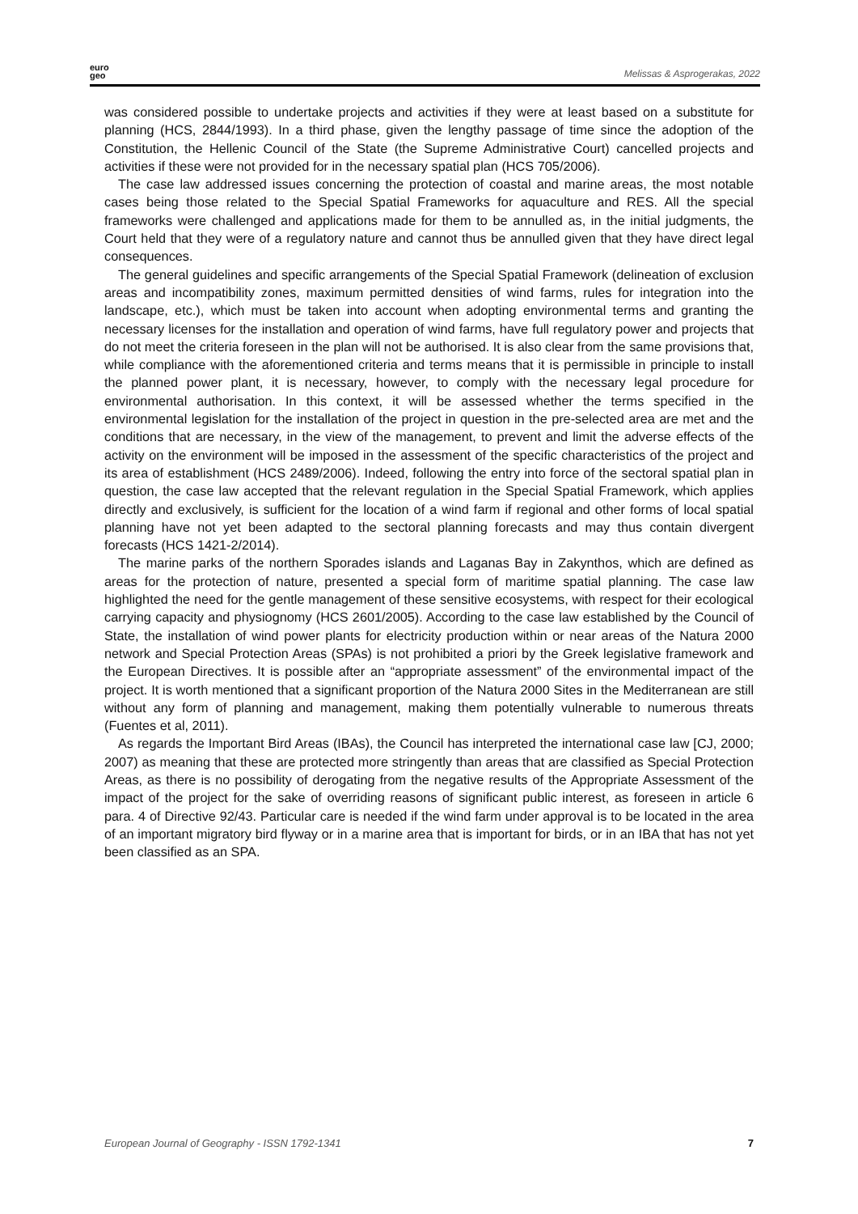euro
geo
Melissas & Asprogerakas, 2022
was considered possible to undertake projects and activities if they were at least based on a substitute for planning (HCS, 2844/1993). In a third phase, given the lengthy passage of time since the adoption of the Constitution, the Hellenic Council of the State (the Supreme Administrative Court) cancelled projects and activities if these were not provided for in the necessary spatial plan (HCS 705/2006).
The case law addressed issues concerning the protection of coastal and marine areas, the most notable cases being those related to the Special Spatial Frameworks for aquaculture and RES. All the special frameworks were challenged and applications made for them to be annulled as, in the initial judgments, the Court held that they were of a regulatory nature and cannot thus be annulled given that they have direct legal consequences.
The general guidelines and specific arrangements of the Special Spatial Framework (delineation of exclusion areas and incompatibility zones, maximum permitted densities of wind farms, rules for integration into the landscape, etc.), which must be taken into account when adopting environmental terms and granting the necessary licenses for the installation and operation of wind farms, have full regulatory power and projects that do not meet the criteria foreseen in the plan will not be authorised. It is also clear from the same provisions that, while compliance with the aforementioned criteria and terms means that it is permissible in principle to install the planned power plant, it is necessary, however, to comply with the necessary legal procedure for environmental authorisation. In this context, it will be assessed whether the terms specified in the environmental legislation for the installation of the project in question in the pre-selected area are met and the conditions that are necessary, in the view of the management, to prevent and limit the adverse effects of the activity on the environment will be imposed in the assessment of the specific characteristics of the project and its area of establishment (HCS 2489/2006). Indeed, following the entry into force of the sectoral spatial plan in question, the case law accepted that the relevant regulation in the Special Spatial Framework, which applies directly and exclusively, is sufficient for the location of a wind farm if regional and other forms of local spatial planning have not yet been adapted to the sectoral planning forecasts and may thus contain divergent forecasts (HCS 1421-2/2014).
The marine parks of the northern Sporades islands and Laganas Bay in Zakynthos, which are defined as areas for the protection of nature, presented a special form of maritime spatial planning. The case law highlighted the need for the gentle management of these sensitive ecosystems, with respect for their ecological carrying capacity and physiognomy (HCS 2601/2005). According to the case law established by the Council of State, the installation of wind power plants for electricity production within or near areas of the Natura 2000 network and Special Protection Areas (SPAs) is not prohibited a priori by the Greek legislative framework and the European Directives. It is possible after an “appropriate assessment” of the environmental impact of the project. It is worth mentioned that a significant proportion of the Natura 2000 Sites in the Mediterranean are still without any form of planning and management, making them potentially vulnerable to numerous threats (Fuentes et al, 2011).
As regards the Important Bird Areas (IBAs), the Council has interpreted the international case law [CJ, 2000; 2007) as meaning that these are protected more stringently than areas that are classified as Special Protection Areas, as there is no possibility of derogating from the negative results of the Appropriate Assessment of the impact of the project for the sake of overriding reasons of significant public interest, as foreseen in article 6 para. 4 of Directive 92/43. Particular care is needed if the wind farm under approval is to be located in the area of an important migratory bird flyway or in a marine area that is important for birds, or in an IBA that has not yet been classified as an SPA.
European Journal of Geography - ISSN 1792-1341 7